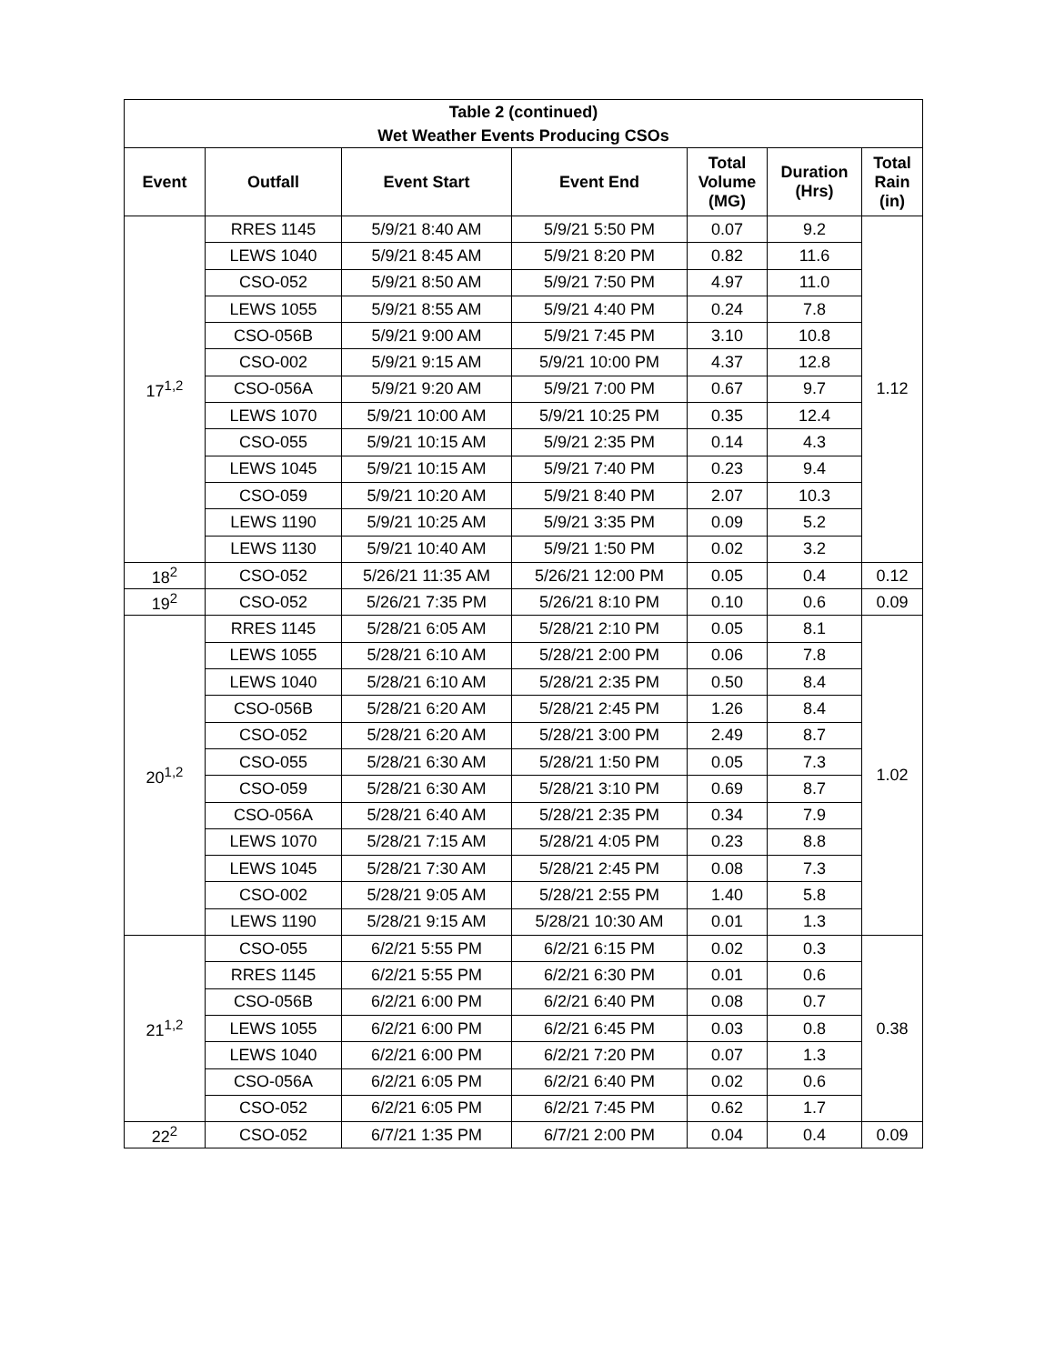| Table 2 (continued) Wet Weather Events Producing CSOs | | | | | | |
| --- | --- | --- | --- | --- | --- | --- |
| Event | Outfall | Event Start | Event End | Total Volume (MG) | Duration (Hrs) | Total Rain (in) |
| 17<sup>1,2</sup> | RRES 1145 | 5/9/21 8:40 AM | 5/9/21 5:50 PM | 0.07 | 9.2 | 1.12 |
| | LEWS 1040 | 5/9/21 8:45 AM | 5/9/21 8:20 PM | 0.82 | 11.6 | |
| | CSO-052 | 5/9/21 8:50 AM | 5/9/21 7:50 PM | 4.97 | 11.0 | |
| | LEWS 1055 | 5/9/21 8:55 AM | 5/9/21 4:40 PM | 0.24 | 7.8 | |
| | CSO-056B | 5/9/21 9:00 AM | 5/9/21 7:45 PM | 3.10 | 10.8 | |
| | CSO-002 | 5/9/21 9:15 AM | 5/9/21 10:00 PM | 4.37 | 12.8 | |
| | CSO-056A | 5/9/21 9:20 AM | 5/9/21 7:00 PM | 0.67 | 9.7 | |
| | LEWS 1070 | 5/9/21 10:00 AM | 5/9/21 10:25 PM | 0.35 | 12.4 | |
| | CSO-055 | 5/9/21 10:15 AM | 5/9/21 2:35 PM | 0.14 | 4.3 | |
| | LEWS 1045 | 5/9/21 10:15 AM | 5/9/21 7:40 PM | 0.23 | 9.4 | |
| | CSO-059 | 5/9/21 10:20 AM | 5/9/21 8:40 PM | 2.07 | 10.3 | |
| | LEWS 1190 | 5/9/21 10:25 AM | 5/9/21 3:35 PM | 0.09 | 5.2 | |
| | LEWS 1130 | 5/9/21 10:40 AM | 5/9/21 1:50 PM | 0.02 | 3.2 | |
| 18<sup>2</sup> | CSO-052 | 5/26/21 11:35 AM | 5/26/21 12:00 PM | 0.05 | 0.4 | 0.12 |
| 19<sup>2</sup> | CSO-052 | 5/26/21 7:35 PM | 5/26/21 8:10 PM | 0.10 | 0.6 | 0.09 |
| 20<sup>1,2</sup> | RRES 1145 | 5/28/21 6:05 AM | 5/28/21 2:10 PM | 0.05 | 8.1 | 1.02 |
| | LEWS 1055 | 5/28/21 6:10 AM | 5/28/21 2:00 PM | 0.06 | 7.8 | |
| | LEWS 1040 | 5/28/21 6:10 AM | 5/28/21 2:35 PM | 0.50 | 8.4 | |
| | CSO-056B | 5/28/21 6:20 AM | 5/28/21 2:45 PM | 1.26 | 8.4 | |
| | CSO-052 | 5/28/21 6:20 AM | 5/28/21 3:00 PM | 2.49 | 8.7 | |
| | CSO-055 | 5/28/21 6:30 AM | 5/28/21 1:50 PM | 0.05 | 7.3 | |
| | CSO-059 | 5/28/21 6:30 AM | 5/28/21 3:10 PM | 0.69 | 8.7 | |
| | CSO-056A | 5/28/21 6:40 AM | 5/28/21 2:35 PM | 0.34 | 7.9 | |
| | LEWS 1070 | 5/28/21 7:15 AM | 5/28/21 4:05 PM | 0.23 | 8.8 | |
| | LEWS 1045 | 5/28/21 7:30 AM | 5/28/21 2:45 PM | 0.08 | 7.3 | |
| | CSO-002 | 5/28/21 9:05 AM | 5/28/21 2:55 PM | 1.40 | 5.8 | |
| | LEWS 1190 | 5/28/21 9:15 AM | 5/28/21 10:30 AM | 0.01 | 1.3 | |
| 21<sup>1,2</sup> | CSO-055 | 6/2/21 5:55 PM | 6/2/21 6:15 PM | 0.02 | 0.3 | 0.38 |
| | RRES 1145 | 6/2/21 5:55 PM | 6/2/21 6:30 PM | 0.01 | 0.6 | |
| | CSO-056B | 6/2/21 6:00 PM | 6/2/21 6:40 PM | 0.08 | 0.7 | |
| | LEWS 1055 | 6/2/21 6:00 PM | 6/2/21 6:45 PM | 0.03 | 0.8 | |
| | LEWS 1040 | 6/2/21 6:00 PM | 6/2/21 7:20 PM | 0.07 | 1.3 | |
| | CSO-056A | 6/2/21 6:05 PM | 6/2/21 6:40 PM | 0.02 | 0.6 | |
| | CSO-052 | 6/2/21 6:05 PM | 6/2/21 7:45 PM | 0.62 | 1.7 | |
| 22<sup>2</sup> | CSO-052 | 6/7/21 1:35 PM | 6/7/21 2:00 PM | 0.04 | 0.4 | 0.09 |